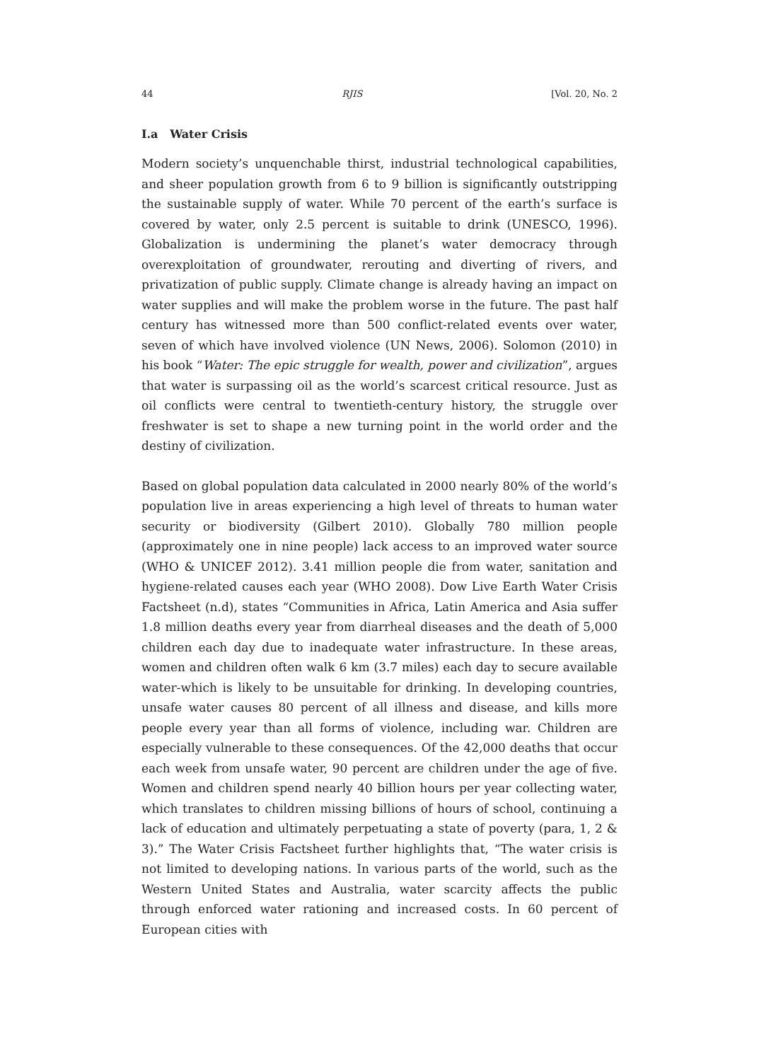44 RJIS [Vol. 20, No. 2
I.a Water Crisis
Modern society’s unquenchable thirst, industrial technological capabilities, and sheer population growth from 6 to 9 billion is significantly outstripping the sustainable supply of water. While 70 percent of the earth’s surface is covered by water, only 2.5 percent is suitable to drink (UNESCO, 1996). Globalization is undermining the planet’s water democracy through overexploitation of groundwater, rerouting and diverting of rivers, and privatization of public supply. Climate change is already having an impact on water supplies and will make the problem worse in the future. The past half century has witnessed more than 500 conflict-related events over water, seven of which have involved violence (UN News, 2006). Solomon (2010) in his book “Water: The epic struggle for wealth, power and civilization”, argues that water is surpassing oil as the world’s scarcest critical resource. Just as oil conflicts were central to twentieth-century history, the struggle over freshwater is set to shape a new turning point in the world order and the destiny of civilization.
Based on global population data calculated in 2000 nearly 80% of the world’s population live in areas experiencing a high level of threats to human water security or biodiversity (Gilbert 2010). Globally 780 million people (approximately one in nine people) lack access to an improved water source (WHO & UNICEF 2012). 3.41 million people die from water, sanitation and hygiene-related causes each year (WHO 2008). Dow Live Earth Water Crisis Factsheet (n.d), states “Communities in Africa, Latin America and Asia suffer 1.8 million deaths every year from diarrheal diseases and the death of 5,000 children each day due to inadequate water infrastructure. In these areas, women and children often walk 6 km (3.7 miles) each day to secure available water-which is likely to be unsuitable for drinking. In developing countries, unsafe water causes 80 percent of all illness and disease, and kills more people every year than all forms of violence, including war. Children are especially vulnerable to these consequences. Of the 42,000 deaths that occur each week from unsafe water, 90 percent are children under the age of five. Women and children spend nearly 40 billion hours per year collecting water, which translates to children missing billions of hours of school, continuing a lack of education and ultimately perpetuating a state of poverty (para, 1, 2 & 3).” The Water Crisis Factsheet further highlights that, “The water crisis is not limited to developing nations. In various parts of the world, such as the Western United States and Australia, water scarcity affects the public through enforced water rationing and increased costs. In 60 percent of European cities with